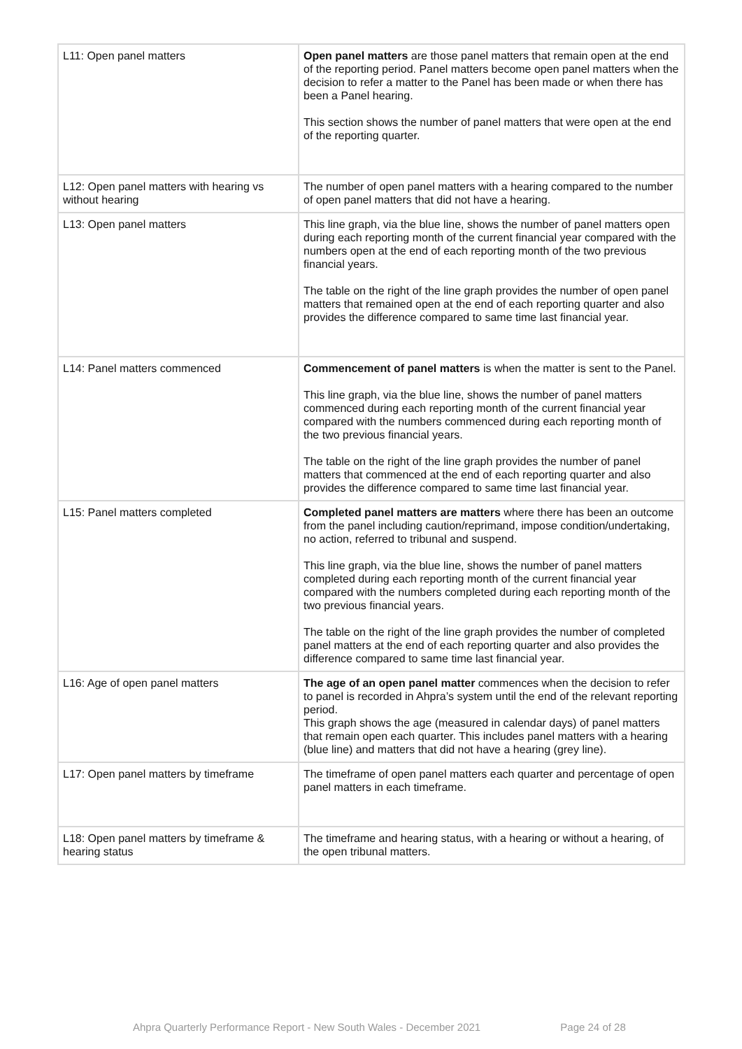| L11: Open panel matters | Open panel matters are those panel matters that remain open at the end of the reporting period. Panel matters become open panel matters when the decision to refer a matter to the Panel has been made or when there has been a Panel hearing. This section shows the number of panel matters that were open at the end of the reporting quarter. |
| L12: Open panel matters with hearing vs without hearing | The number of open panel matters with a hearing compared to the number of open panel matters that did not have a hearing. |
| L13: Open panel matters | This line graph, via the blue line, shows the number of panel matters open during each reporting month of the current financial year compared with the numbers open at the end of each reporting month of the two previous financial years. The table on the right of the line graph provides the number of open panel matters that remained open at the end of each reporting quarter and also provides the difference compared to same time last financial year. |
| L14: Panel matters commenced | Commencement of panel matters is when the matter is sent to the Panel. This line graph, via the blue line, shows the number of panel matters commenced during each reporting month of the current financial year compared with the numbers commenced during each reporting month of the two previous financial years. The table on the right of the line graph provides the number of panel matters that commenced at the end of each reporting quarter and also provides the difference compared to same time last financial year. |
| L15: Panel matters completed | Completed panel matters are matters where there has been an outcome from the panel including caution/reprimand, impose condition/undertaking, no action, referred to tribunal and suspend. This line graph, via the blue line, shows the number of panel matters completed during each reporting month of the current financial year compared with the numbers completed during each reporting month of the two previous financial years. The table on the right of the line graph provides the number of completed panel matters at the end of each reporting quarter and also provides the difference compared to same time last financial year. |
| L16: Age of open panel matters | The age of an open panel matter commences when the decision to refer to panel is recorded in Ahpra’s system until the end of the relevant reporting period. This graph shows the age (measured in calendar days) of panel matters that remain open each quarter. This includes panel matters with a hearing (blue line) and matters that did not have a hearing (grey line). |
| L17: Open panel matters by timeframe | The timeframe of open panel matters each quarter and percentage of open panel matters in each timeframe. |
| L18: Open panel matters by timeframe & hearing status | The timeframe and hearing status, with a hearing or without a hearing, of the open tribunal matters. |
Ahpra Quarterly Performance Report - New South Wales - December 2021 Page 24 of 28